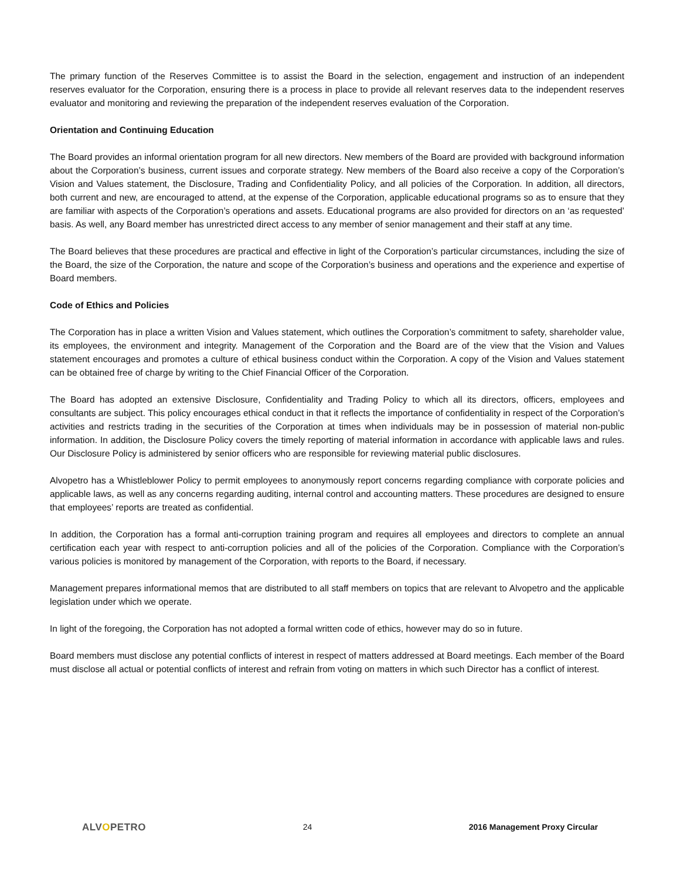The primary function of the Reserves Committee is to assist the Board in the selection, engagement and instruction of an independent reserves evaluator for the Corporation, ensuring there is a process in place to provide all relevant reserves data to the independent reserves evaluator and monitoring and reviewing the preparation of the independent reserves evaluation of the Corporation.
Orientation and Continuing Education
The Board provides an informal orientation program for all new directors. New members of the Board are provided with background information about the Corporation’s business, current issues and corporate strategy. New members of the Board also receive a copy of the Corporation’s Vision and Values statement, the Disclosure, Trading and Confidentiality Policy, and all policies of the Corporation. In addition, all directors, both current and new, are encouraged to attend, at the expense of the Corporation, applicable educational programs so as to ensure that they are familiar with aspects of the Corporation’s operations and assets. Educational programs are also provided for directors on an ‘as requested’ basis. As well, any Board member has unrestricted direct access to any member of senior management and their staff at any time.
The Board believes that these procedures are practical and effective in light of the Corporation’s particular circumstances, including the size of the Board, the size of the Corporation, the nature and scope of the Corporation’s business and operations and the experience and expertise of Board members.
Code of Ethics and Policies
The Corporation has in place a written Vision and Values statement, which outlines the Corporation’s commitment to safety, shareholder value, its employees, the environment and integrity. Management of the Corporation and the Board are of the view that the Vision and Values statement encourages and promotes a culture of ethical business conduct within the Corporation. A copy of the Vision and Values statement can be obtained free of charge by writing to the Chief Financial Officer of the Corporation.
The Board has adopted an extensive Disclosure, Confidentiality and Trading Policy to which all its directors, officers, employees and consultants are subject. This policy encourages ethical conduct in that it reflects the importance of confidentiality in respect of the Corporation’s activities and restricts trading in the securities of the Corporation at times when individuals may be in possession of material non-public information. In addition, the Disclosure Policy covers the timely reporting of material information in accordance with applicable laws and rules. Our Disclosure Policy is administered by senior officers who are responsible for reviewing material public disclosures.
Alvopetro has a Whistleblower Policy to permit employees to anonymously report concerns regarding compliance with corporate policies and applicable laws, as well as any concerns regarding auditing, internal control and accounting matters. These procedures are designed to ensure that employees’ reports are treated as confidential.
In addition, the Corporation has a formal anti-corruption training program and requires all employees and directors to complete an annual certification each year with respect to anti-corruption policies and all of the policies of the Corporation. Compliance with the Corporation’s various policies is monitored by management of the Corporation, with reports to the Board, if necessary.
Management prepares informational memos that are distributed to all staff members on topics that are relevant to Alvopetro and the applicable legislation under which we operate.
In light of the foregoing, the Corporation has not adopted a formal written code of ethics, however may do so in future.
Board members must disclose any potential conflicts of interest in respect of matters addressed at Board meetings. Each member of the Board must disclose all actual or potential conflicts of interest and refrain from voting on matters in which such Director has a conflict of interest.
ALVOPETRO
24 2016 Management Proxy Circular